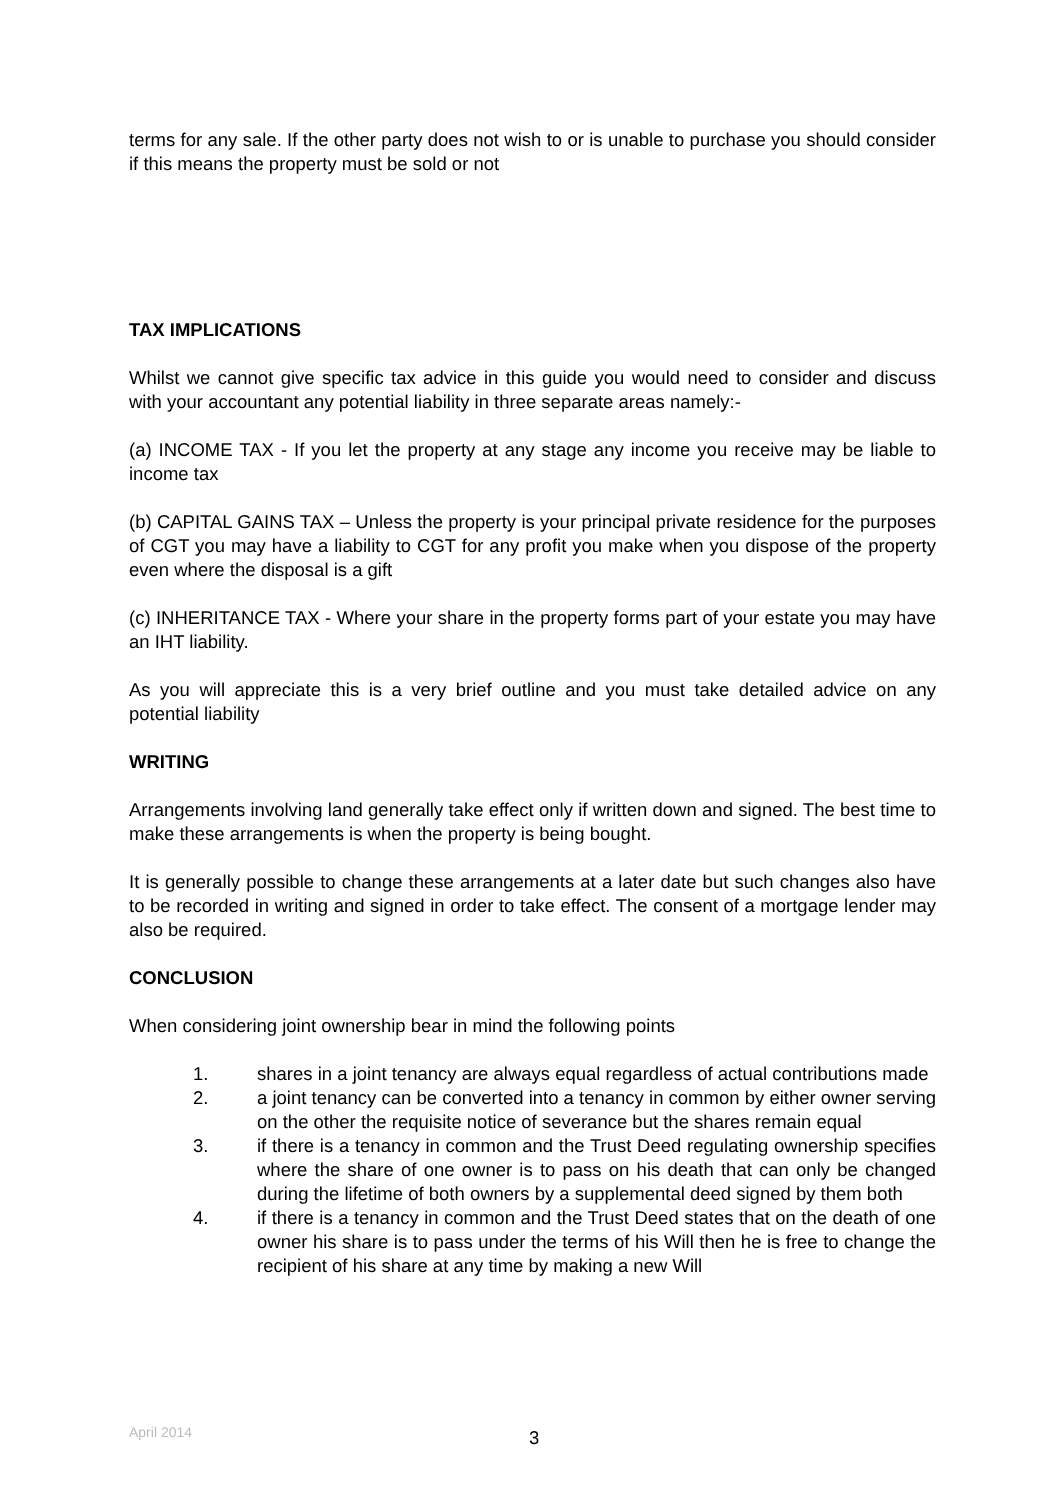terms for any sale. If the other party does not wish to or is unable to purchase you should consider if this means the property must be sold or not
TAX IMPLICATIONS
Whilst we cannot give specific tax advice in this guide you would need to consider and discuss with your accountant any potential liability in three separate areas namely:-
(a) INCOME TAX - If you let the property at any stage any income you receive may be liable to income tax
(b) CAPITAL GAINS TAX – Unless the property is your principal private residence for the purposes of CGT you may have a liability to CGT for any profit you make when you dispose of the property even where the disposal is a gift
(c) INHERITANCE TAX - Where your share in the property forms part of your estate you may have an IHT liability.
As you will appreciate this is a very brief outline and you must take detailed advice on any potential liability
WRITING
Arrangements involving land generally take effect only if written down and signed. The best time to make these arrangements is when the property is being bought.
It is generally possible to change these arrangements at a later date but such changes also have to be recorded in writing and signed in order to take effect. The consent of a mortgage lender may also be required.
CONCLUSION
When considering joint ownership bear in mind the following points
1. shares in a joint tenancy are always equal regardless of actual contributions made
2. a joint tenancy can be converted into a tenancy in common by either owner serving on the other the requisite notice of severance but the shares remain equal
3. if there is a tenancy in common and the Trust Deed regulating ownership specifies where the share of one owner is to pass on his death that can only be changed during the lifetime of both owners by a supplemental deed signed by them both
4. if there is a tenancy in common and the Trust Deed states that on the death of one owner his share is to pass under the terms of his Will then he is free to change the recipient of his share at any time by making a new Will
April 2014 3